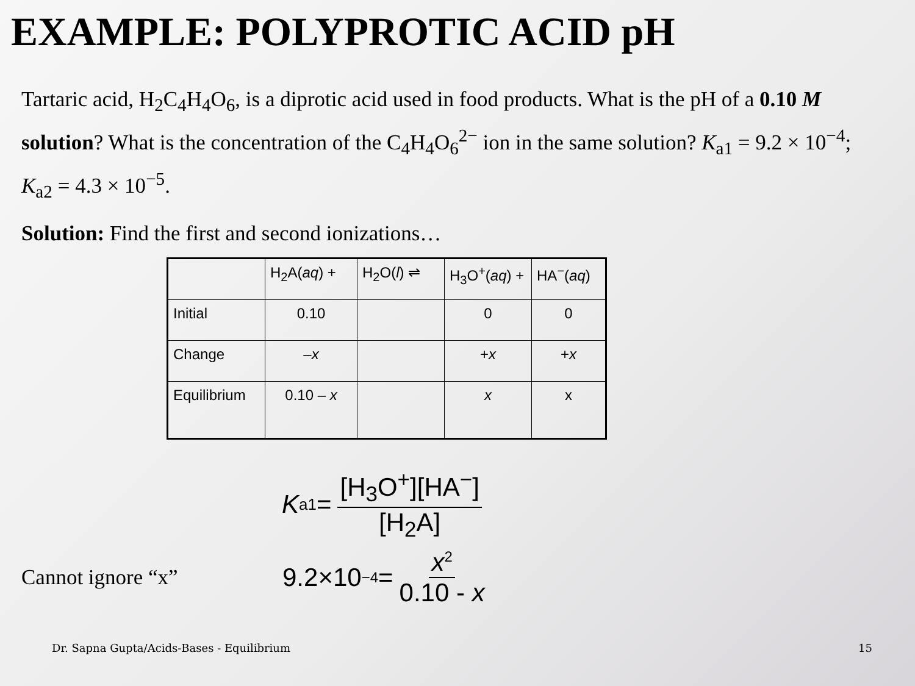EXAMPLE: POLYPROTIC ACID pH
Tartaric acid, H<sub>2</sub>C<sub>4</sub>H<sub>4</sub>O<sub>6</sub>, is a diprotic acid used in food products. What is the pH of a 0.10 M solution? What is the concentration of the C<sub>4</sub>H<sub>4</sub>O<sub>6</sub><sup>2−</sup> ion in the same solution? K<sub>a1</sub> = 9.2 × 10<sup>−4</sup>; K<sub>a2</sub> = 4.3 × 10<sup>−5</sup>.
Solution: Find the first and second ionizations…
| | H<sub>2</sub>A( aq ) + | H<sub>2</sub>O( l ) ⇌ | H<sub>3</sub>O<sup>+</sup>( aq ) + | HA<sup>−</sup>( aq ) |
| Initial | 0.10 | | 0 | 0 |
| Change | – x | | + x | + x |
| Equilibrium | 0.10 – x | | x | x |
K<sub>a1</sub> = [H<sub>3</sub>O<sup>+</sup>][HA<sup>−</sup>] [H<sub>2</sub>A]
Cannot ignore “x”
9.2×10<sup>−4</sup> = x<sup>2</sup> 0.10 - x
Dr. Sapna Gupta/Acids-Bases - Equilibrium 15